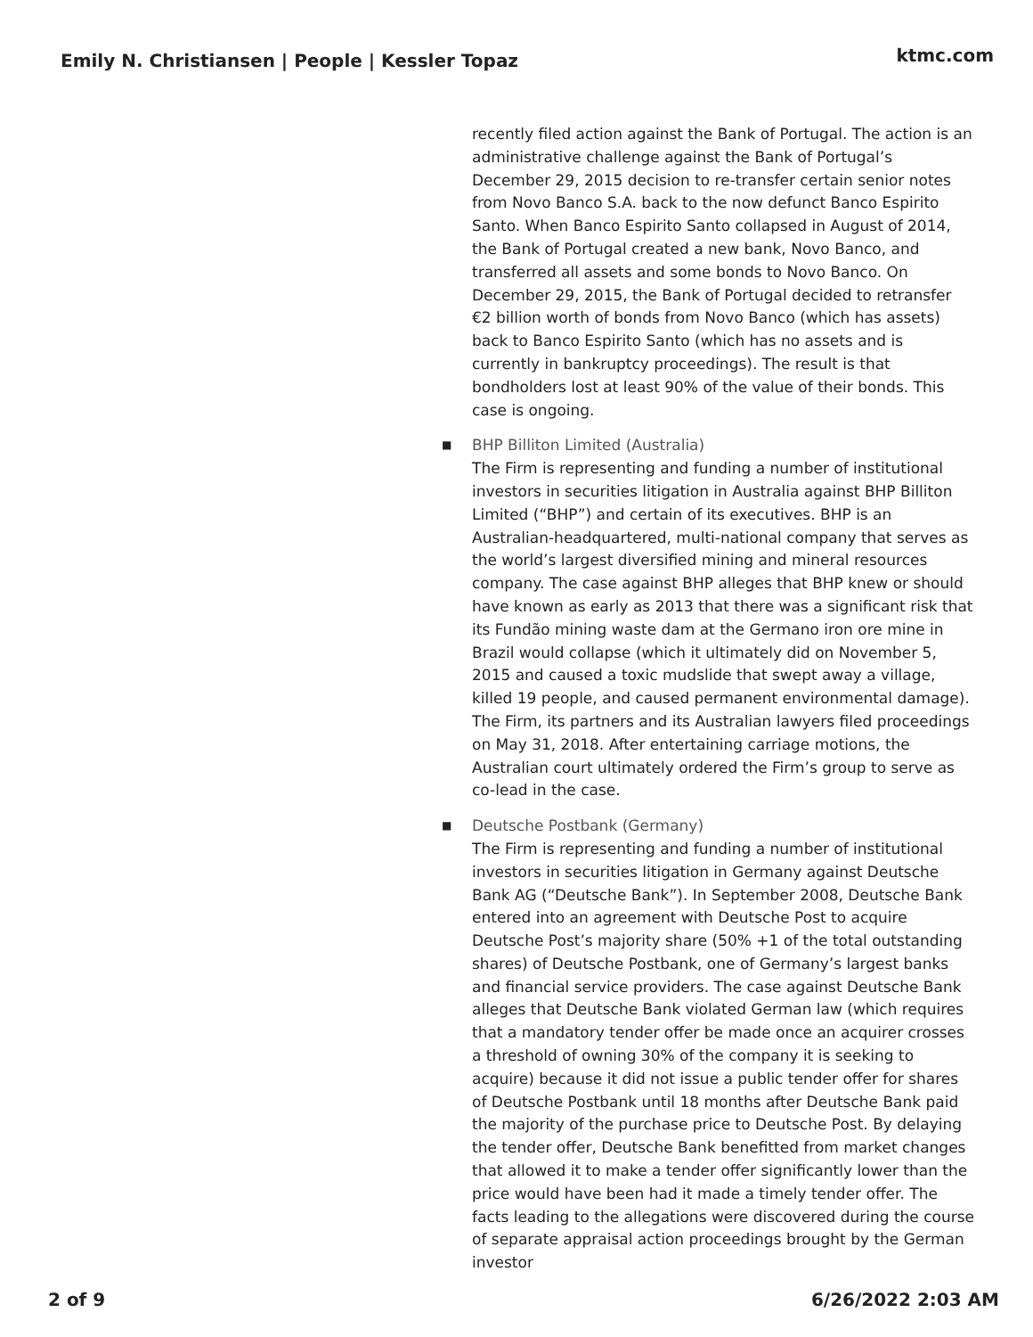Emily N. Christiansen | People | Kessler Topaz ktmc.com
recently filed action against the Bank of Portugal. The action is an administrative challenge against the Bank of Portugal’s December 29, 2015 decision to re-transfer certain senior notes from Novo Banco S.A. back to the now defunct Banco Espirito Santo. When Banco Espirito Santo collapsed in August of 2014, the Bank of Portugal created a new bank, Novo Banco, and transferred all assets and some bonds to Novo Banco. On December 29, 2015, the Bank of Portugal decided to retransfer €2 billion worth of bonds from Novo Banco (which has assets) back to Banco Espirito Santo (which has no assets and is currently in bankruptcy proceedings). The result is that bondholders lost at least 90% of the value of their bonds. This case is ongoing.
■
BHP Billiton Limited (Australia)
The Firm is representing and funding a number of institutional investors in securities litigation in Australia against BHP Billiton Limited (“BHP”) and certain of its executives. BHP is an Australian-headquartered, multi-national company that serves as the world’s largest diversified mining and mineral resources company. The case against BHP alleges that BHP knew or should have known as early as 2013 that there was a significant risk that its Fundão mining waste dam at the Germano iron ore mine in Brazil would collapse (which it ultimately did on November 5, 2015 and caused a toxic mudslide that swept away a village, killed 19 people, and caused permanent environmental damage). The Firm, its partners and its Australian lawyers filed proceedings on May 31, 2018. After entertaining carriage motions, the Australian court ultimately ordered the Firm’s group to serve as co-lead in the case.
■
Deutsche Postbank (Germany)
The Firm is representing and funding a number of institutional investors in securities litigation in Germany against Deutsche Bank AG (“Deutsche Bank”). In September 2008, Deutsche Bank entered into an agreement with Deutsche Post to acquire Deutsche Post’s majority share (50% +1 of the total outstanding shares) of Deutsche Postbank, one of Germany’s largest banks and financial service providers. The case against Deutsche Bank alleges that Deutsche Bank violated German law (which requires that a mandatory tender offer be made once an acquirer crosses a threshold of owning 30% of the company it is seeking to acquire) because it did not issue a public tender offer for shares of Deutsche Postbank until 18 months after Deutsche Bank paid the majority of the purchase price to Deutsche Post. By delaying the tender offer, Deutsche Bank benefitted from market changes that allowed it to make a tender offer significantly lower than the price would have been had it made a timely tender offer. The facts leading to the allegations were discovered during the course of separate appraisal action proceedings brought by the German investor
2 of 9 6/26/2022 2:03 AM